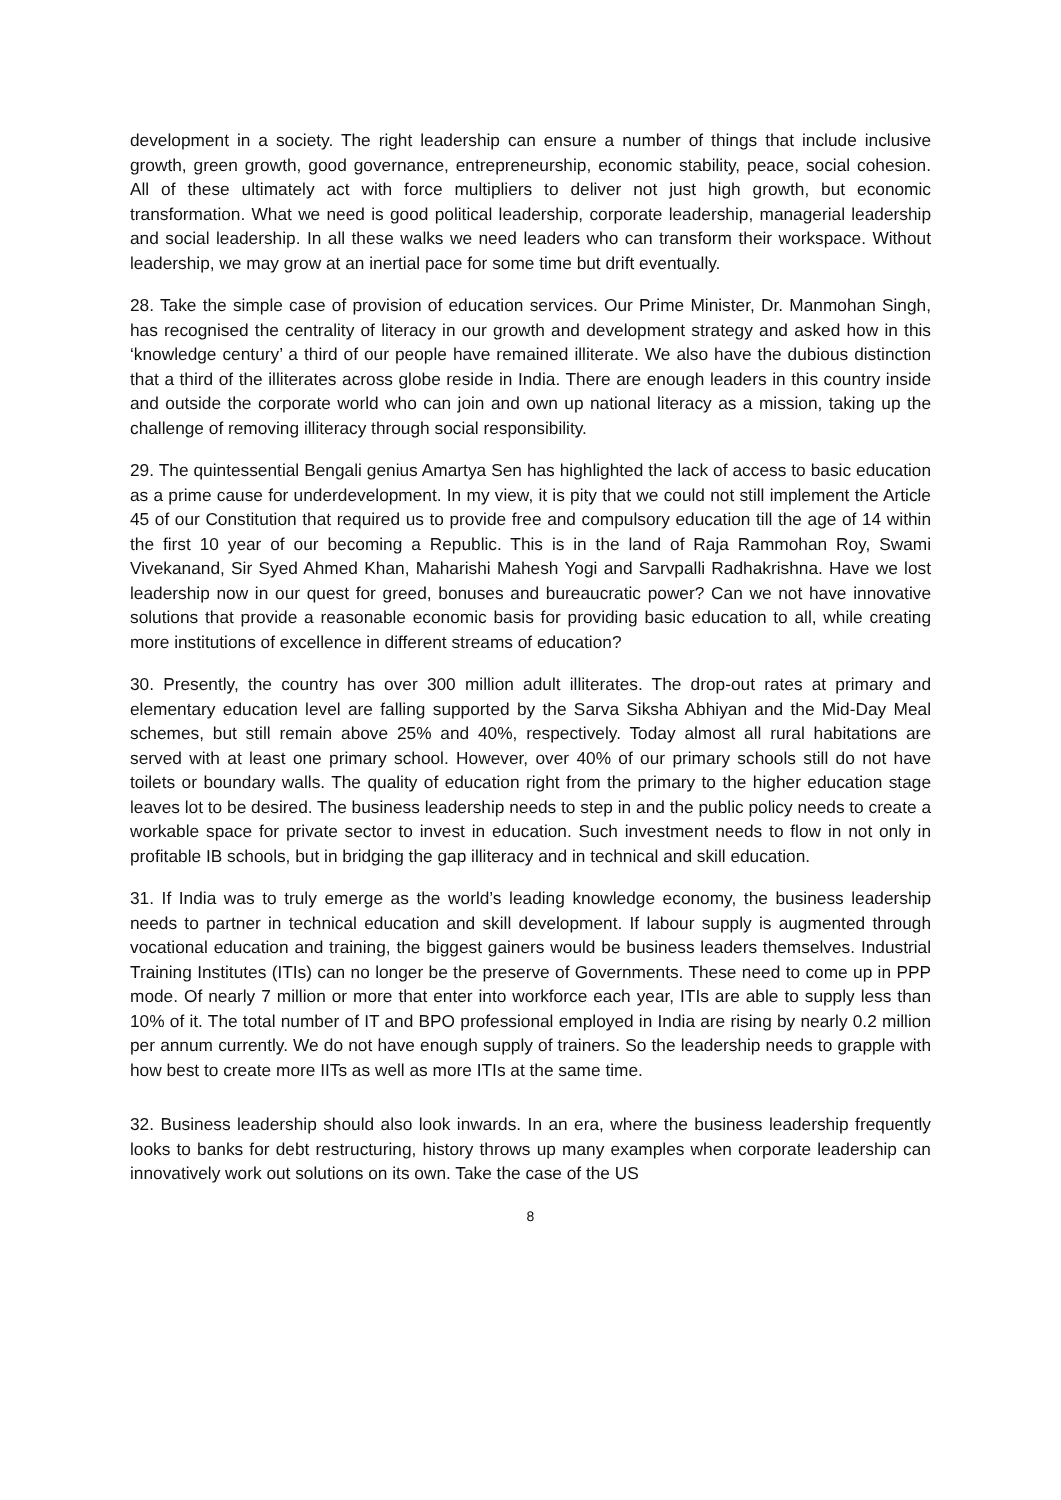development in a society. The right leadership can ensure a number of things that include inclusive growth, green growth, good governance, entrepreneurship, economic stability, peace, social cohesion. All of these ultimately act with force multipliers to deliver not just high growth, but economic transformation. What we need is good political leadership, corporate leadership, managerial leadership and social leadership. In all these walks we need leaders who can transform their workspace. Without leadership, we may grow at an inertial pace for some time but drift eventually.
28. Take the simple case of provision of education services. Our Prime Minister, Dr. Manmohan Singh, has recognised the centrality of literacy in our growth and development strategy and asked how in this ‘knowledge century’ a third of our people have remained illiterate. We also have the dubious distinction that a third of the illiterates across globe reside in India. There are enough leaders in this country inside and outside the corporate world who can join and own up national literacy as a mission, taking up the challenge of removing illiteracy through social responsibility.
29. The quintessential Bengali genius Amartya Sen has highlighted the lack of access to basic education as a prime cause for underdevelopment. In my view, it is pity that we could not still implement the Article 45 of our Constitution that required us to provide free and compulsory education till the age of 14 within the first 10 year of our becoming a Republic. This is in the land of Raja Rammohan Roy, Swami Vivekanand, Sir Syed Ahmed Khan, Maharishi Mahesh Yogi and Sarvpalli Radhakrishna. Have we lost leadership now in our quest for greed, bonuses and bureaucratic power? Can we not have innovative solutions that provide a reasonable economic basis for providing basic education to all, while creating more institutions of excellence in different streams of education?
30. Presently, the country has over 300 million adult illiterates. The drop-out rates at primary and elementary education level are falling supported by the Sarva Siksha Abhiyan and the Mid-Day Meal schemes, but still remain above 25% and 40%, respectively. Today almost all rural habitations are served with at least one primary school. However, over 40% of our primary schools still do not have toilets or boundary walls. The quality of education right from the primary to the higher education stage leaves lot to be desired. The business leadership needs to step in and the public policy needs to create a workable space for private sector to invest in education. Such investment needs to flow in not only in profitable IB schools, but in bridging the gap illiteracy and in technical and skill education.
31. If India was to truly emerge as the world’s leading knowledge economy, the business leadership needs to partner in technical education and skill development. If labour supply is augmented through vocational education and training, the biggest gainers would be business leaders themselves. Industrial Training Institutes (ITIs) can no longer be the preserve of Governments. These need to come up in PPP mode. Of nearly 7 million or more that enter into workforce each year, ITIs are able to supply less than 10% of it. The total number of IT and BPO professional employed in India are rising by nearly 0.2 million per annum currently. We do not have enough supply of trainers. So the leadership needs to grapple with how best to create more IITs as well as more ITIs at the same time.
32. Business leadership should also look inwards. In an era, where the business leadership frequently looks to banks for debt restructuring, history throws up many examples when corporate leadership can innovatively work out solutions on its own. Take the case of the US
8